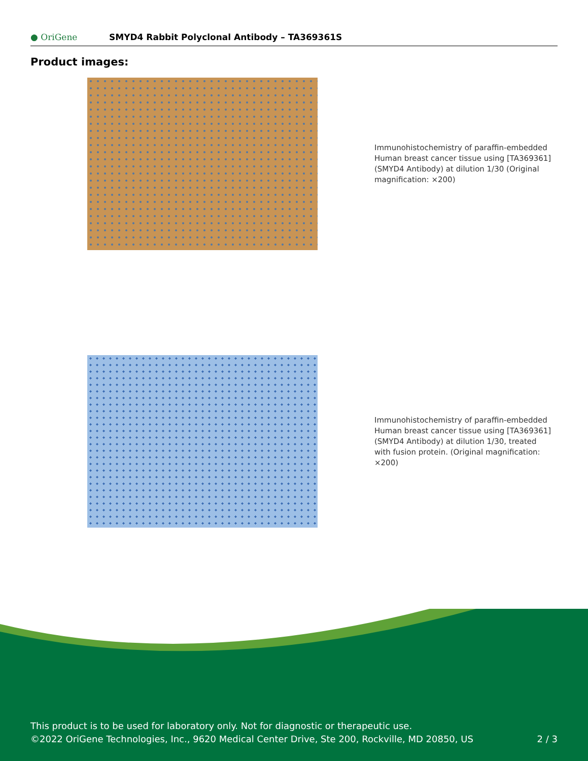● OriGene
SMYD4 Rabbit Polyclonal Antibody – TA369361S
Product images:
Immunohistochemistry of paraffin-embedded Human breast cancer tissue using [TA369361] (SMYD4 Antibody) at dilution 1/30 (Original magnification: ×200)
Immunohistochemistry of paraffin-embedded Human breast cancer tissue using [TA369361] (SMYD4 Antibody) at dilution 1/30, treated with fusion protein. (Original magnification: ×200)
This product is to be used for laboratory only. Not for diagnostic or therapeutic use.
©2022 OriGene Technologies, Inc., 9620 Medical Center Drive, Ste 200, Rockville, MD 20850, US
2 / 3